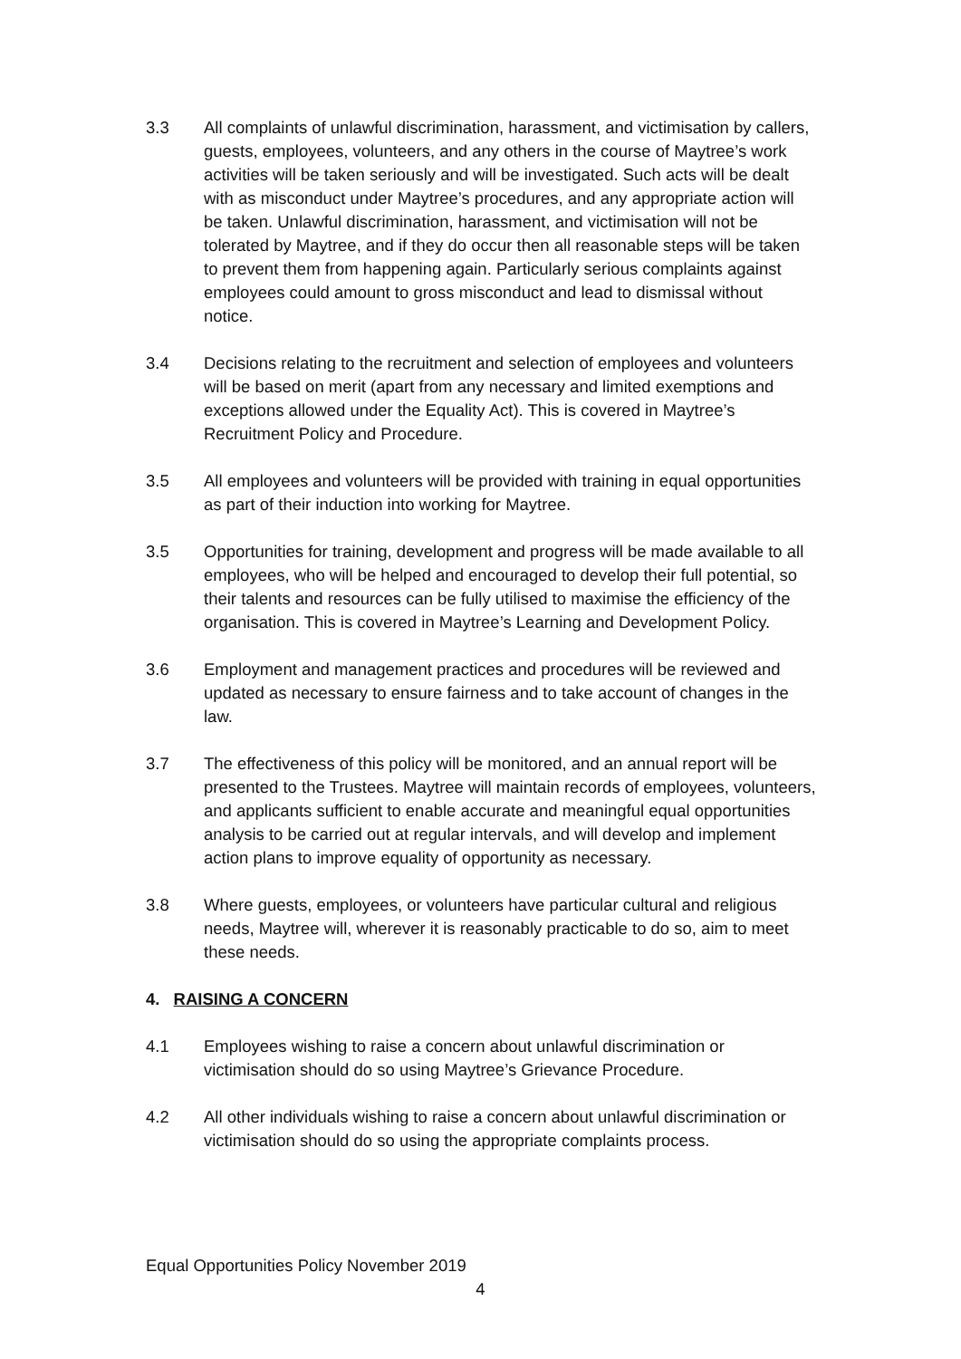3.3 All complaints of unlawful discrimination, harassment, and victimisation by callers, guests, employees, volunteers, and any others in the course of Maytree’s work activities will be taken seriously and will be investigated. Such acts will be dealt with as misconduct under Maytree’s procedures, and any appropriate action will be taken. Unlawful discrimination, harassment, and victimisation will not be tolerated by Maytree, and if they do occur then all reasonable steps will be taken to prevent them from happening again. Particularly serious complaints against employees could amount to gross misconduct and lead to dismissal without notice.
3.4 Decisions relating to the recruitment and selection of employees and volunteers will be based on merit (apart from any necessary and limited exemptions and exceptions allowed under the Equality Act). This is covered in Maytree’s Recruitment Policy and Procedure.
3.5 All employees and volunteers will be provided with training in equal opportunities as part of their induction into working for Maytree.
3.5 Opportunities for training, development and progress will be made available to all employees, who will be helped and encouraged to develop their full potential, so their talents and resources can be fully utilised to maximise the efficiency of the organisation. This is covered in Maytree’s Learning and Development Policy.
3.6 Employment and management practices and procedures will be reviewed and updated as necessary to ensure fairness and to take account of changes in the law.
3.7 The effectiveness of this policy will be monitored, and an annual report will be presented to the Trustees. Maytree will maintain records of employees, volunteers, and applicants sufficient to enable accurate and meaningful equal opportunities analysis to be carried out at regular intervals, and will develop and implement action plans to improve equality of opportunity as necessary.
3.8 Where guests, employees, or volunteers have particular cultural and religious needs, Maytree will, wherever it is reasonably practicable to do so, aim to meet these needs.
4. RAISING A CONCERN
4.1 Employees wishing to raise a concern about unlawful discrimination or victimisation should do so using Maytree’s Grievance Procedure.
4.2 All other individuals wishing to raise a concern about unlawful discrimination or victimisation should do so using the appropriate complaints process.
Equal Opportunities Policy November 2019
4